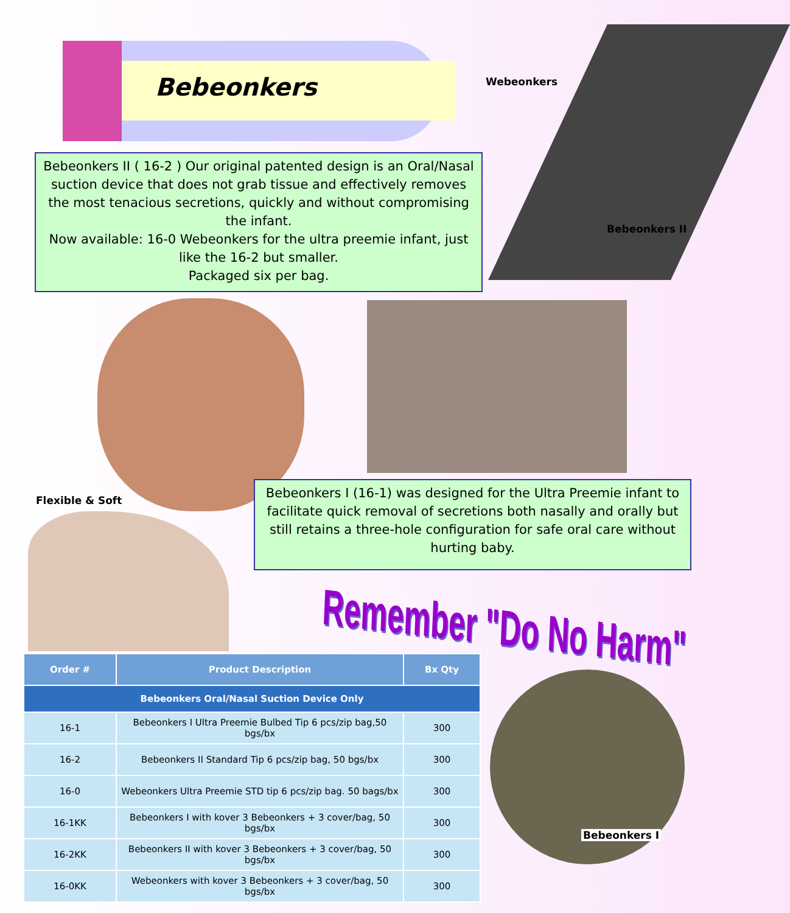Bebeonkers
Bebeonkers II ( 16-2 ) Our original patented design is an Oral/Nasal suction device that does not grab tissue and effectively removes the most tenacious secretions, quickly and without compromising the infant.
Now available: 16-0 Webeonkers for the ultra preemie infant, just like the 16-2 but smaller.
Packaged six per bag.
Webeonkers
Bebeonkers II
Flexible & Soft
Bebeonkers I (16-1) was designed for the Ultra Preemie infant to facilitate quick removal of secretions both nasally and orally but still retains a three-hole configuration for safe oral care without hurting baby.
Remember "Do No Harm"
| Order # | Product Description | Bx Qty |
| --- | --- | --- |
| Bebeonkers Oral/Nasal Suction Device Only | | |
| 16-1 | Bebeonkers I Ultra Preemie Bulbed Tip 6 pcs/zip bag,50 bgs/bx | 300 |
| 16-2 | Bebeonkers II Standard Tip 6 pcs/zip bag, 50 bgs/bx | 300 |
| 16-0 | Webeonkers Ultra Preemie STD tip 6 pcs/zip bag. 50 bags/bx | 300 |
| 16-1KK | Bebeonkers I with kover 3 Bebeonkers + 3 cover/bag, 50 bgs/bx | 300 |
| 16-2KK | Bebeonkers II with kover 3 Bebeonkers + 3 cover/bag, 50 bgs/bx | 300 |
| 16-0KK | Webeonkers with kover 3 Bebeonkers + 3 cover/bag, 50 bgs/bx | 300 |
Bebeonkers I